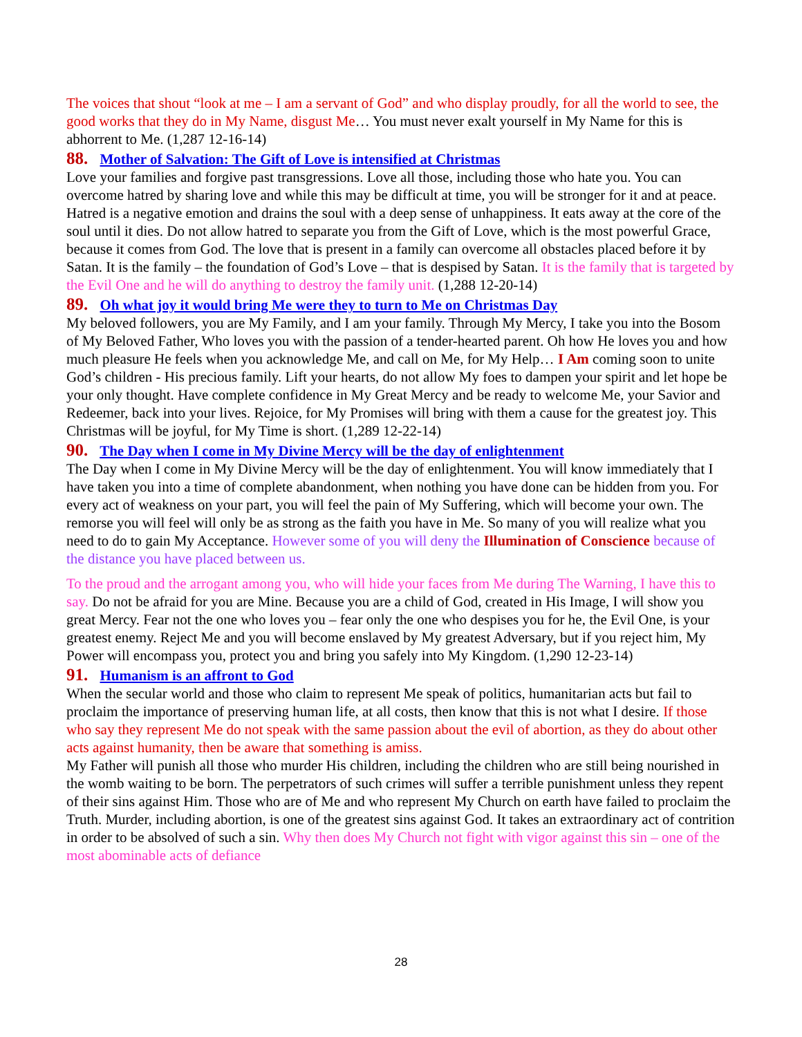The voices that shout “look at me – I am a servant of God” and who display proudly, for all the world to see, the good works that they do in My Name, disgust Me… You must never exalt yourself in My Name for this is abhorrent to Me. (1,287 12-16-14)
88. Mother of Salvation: The Gift of Love is intensified at Christmas
Love your families and forgive past transgressions. Love all those, including those who hate you. You can overcome hatred by sharing love and while this may be difficult at time, you will be stronger for it and at peace. Hatred is a negative emotion and drains the soul with a deep sense of unhappiness. It eats away at the core of the soul until it dies. Do not allow hatred to separate you from the Gift of Love, which is the most powerful Grace, because it comes from God. The love that is present in a family can overcome all obstacles placed before it by Satan. It is the family – the foundation of God’s Love – that is despised by Satan. It is the family that is targeted by the Evil One and he will do anything to destroy the family unit. (1,288 12-20-14)
89. Oh what joy it would bring Me were they to turn to Me on Christmas Day
My beloved followers, you are My Family, and I am your family. Through My Mercy, I take you into the Bosom of My Beloved Father, Who loves you with the passion of a tender-hearted parent. Oh how He loves you and how much pleasure He feels when you acknowledge Me, and call on Me, for My Help… I Am coming soon to unite God’s children - His precious family. Lift your hearts, do not allow My foes to dampen your spirit and let hope be your only thought. Have complete confidence in My Great Mercy and be ready to welcome Me, your Savior and Redeemer, back into your lives. Rejoice, for My Promises will bring with them a cause for the greatest joy. This Christmas will be joyful, for My Time is short. (1,289 12-22-14)
90. The Day when I come in My Divine Mercy will be the day of enlightenment
The Day when I come in My Divine Mercy will be the day of enlightenment. You will know immediately that I have taken you into a time of complete abandonment, when nothing you have done can be hidden from you. For every act of weakness on your part, you will feel the pain of My Suffering, which will become your own. The remorse you will feel will only be as strong as the faith you have in Me. So many of you will realize what you need to do to gain My Acceptance. However some of you will deny the Illumination of Conscience because of the distance you have placed between us.
To the proud and the arrogant among you, who will hide your faces from Me during The Warning, I have this to say. Do not be afraid for you are Mine. Because you are a child of God, created in His Image, I will show you great Mercy. Fear not the one who loves you – fear only the one who despises you for he, the Evil One, is your greatest enemy. Reject Me and you will become enslaved by My greatest Adversary, but if you reject him, My Power will encompass you, protect you and bring you safely into My Kingdom. (1,290 12-23-14)
91. Humanism is an affront to God
When the secular world and those who claim to represent Me speak of politics, humanitarian acts but fail to proclaim the importance of preserving human life, at all costs, then know that this is not what I desire. If those who say they represent Me do not speak with the same passion about the evil of abortion, as they do about other acts against humanity, then be aware that something is amiss.
My Father will punish all those who murder His children, including the children who are still being nourished in the womb waiting to be born. The perpetrators of such crimes will suffer a terrible punishment unless they repent of their sins against Him. Those who are of Me and who represent My Church on earth have failed to proclaim the Truth. Murder, including abortion, is one of the greatest sins against God. It takes an extraordinary act of contrition in order to be absolved of such a sin. Why then does My Church not fight with vigor against this sin – one of the most abominable acts of defiance
28